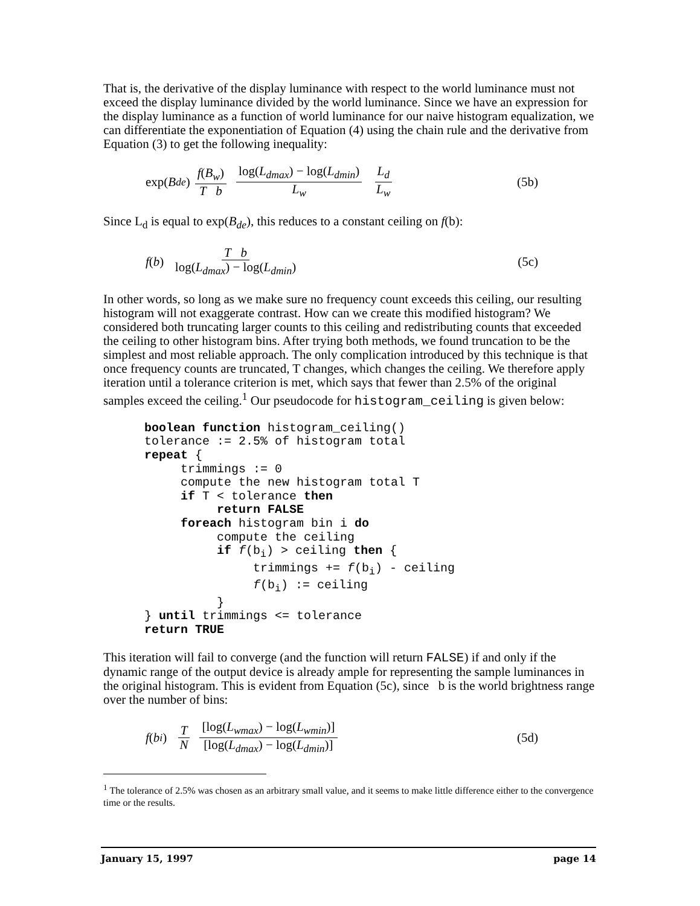That is, the derivative of the display luminance with respect to the world luminance must not exceed the display luminance divided by the world luminance. Since we have an expression for the display luminance as a function of world luminance for our naive histogram equalization, we can differentiate the exponentiation of Equation (4) using the chain rule and the derivative from Equation (3) to get the following inequality:
exp(B<sub>de</sub>) f(B<sub>w</sub>) T b log(L<sub>dmax</sub>) − log(L<sub>dmin</sub>) L<sub>w</sub> L<sub>d</sub> L<sub>w</sub> (5b)
Since L<sub>d</sub> is equal to exp(B<sub>de</sub>), this reduces to a constant ceiling on f(b):
f (b) T b log(L<sub>dmax</sub>) − log(L<sub>dmin</sub>) (5c)
In other words, so long as we make sure no frequency count exceeds this ceiling, our resulting histogram will not exaggerate contrast. How can we create this modified histogram? We considered both truncating larger counts to this ceiling and redistributing counts that exceeded the ceiling to other histogram bins. After trying both methods, we found truncation to be the simplest and most reliable approach. The only complication introduced by this technique is that once frequency counts are truncated, T changes, which changes the ceiling. We therefore apply iteration until a tolerance criterion is met, which says that fewer than 2.5% of the original samples exceed the ceiling.<sup>1</sup> Our pseudocode for histogram_ceiling is given below:
boolean function histogram_ceiling()
tolerance := 2.5% of histogram total
repeat {
     trimmings := 0
     compute the new histogram total T
     if T < tolerance then
          return FALSE
     foreach histogram bin i do
          compute the ceiling
          if f(bi) > ceiling then {
               trimmings += f(bi) - ceiling
               f(bi) := ceiling
          }
} until trimmings <= tolerance
return TRUE
This iteration will fail to converge (and the function will return FALSE) if and only if the dynamic range of the output device is already ample for representing the sample luminances in the original histogram. This is evident from Equation (5c), since b is the world brightness range over the number of bins:
f (b<sub>i</sub>) T N [log(L<sub>wmax</sub>) − log(L<sub>wmin</sub>)] [log(L<sub>dmax</sub>) − log(L<sub>dmin</sub>)] (5d)
<sup>1</sup> The tolerance of 2.5% was chosen as an arbitrary small value, and it seems to make little difference either to the convergence time or the results.
January 15, 1997 page 14